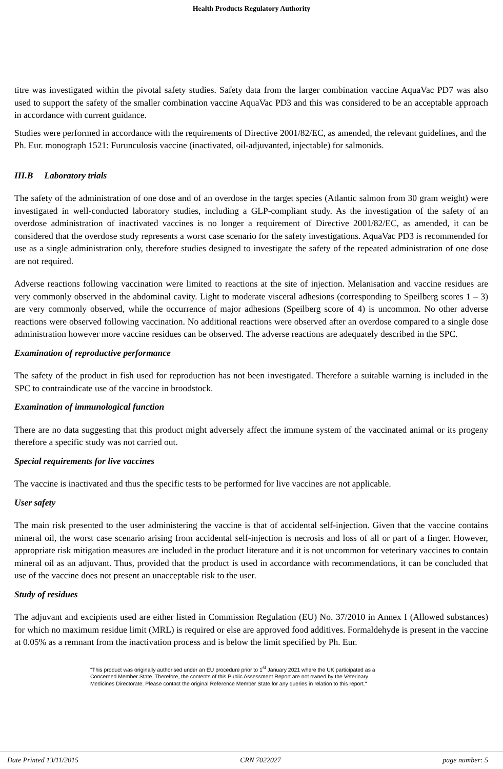Health Products Regulatory Authority
titre was investigated within the pivotal safety studies. Safety data from the larger combination vaccine AquaVac PD7 was also used to support the safety of the smaller combination vaccine AquaVac PD3 and this was considered to be an acceptable approach in accordance with current guidance.
Studies were performed in accordance with the requirements of Directive 2001/82/EC, as amended, the relevant guidelines, and the Ph. Eur. monograph 1521: Furunculosis vaccine (inactivated, oil-adjuvanted, injectable) for salmonids.
III.B Laboratory trials
The safety of the administration of one dose and of an overdose in the target species (Atlantic salmon from 30 gram weight) were investigated in well-conducted laboratory studies, including a GLP-compliant study. As the investigation of the safety of an overdose administration of inactivated vaccines is no longer a requirement of Directive 2001/82/EC, as amended, it can be considered that the overdose study represents a worst case scenario for the safety investigations. AquaVac PD3 is recommended for use as a single administration only, therefore studies designed to investigate the safety of the repeated administration of one dose are not required.
Adverse reactions following vaccination were limited to reactions at the site of injection. Melanisation and vaccine residues are very commonly observed in the abdominal cavity. Light to moderate visceral adhesions (corresponding to Speilberg scores 1 – 3) are very commonly observed, while the occurrence of major adhesions (Speilberg score of 4) is uncommon. No other adverse reactions were observed following vaccination. No additional reactions were observed after an overdose compared to a single dose administration however more vaccine residues can be observed. The adverse reactions are adequately described in the SPC.
Examination of reproductive performance
The safety of the product in fish used for reproduction has not been investigated. Therefore a suitable warning is included in the SPC to contraindicate use of the vaccine in broodstock.
Examination of immunological function
There are no data suggesting that this product might adversely affect the immune system of the vaccinated animal or its progeny therefore a specific study was not carried out.
Special requirements for live vaccines
The vaccine is inactivated and thus the specific tests to be performed for live vaccines are not applicable.
User safety
The main risk presented to the user administering the vaccine is that of accidental self-injection. Given that the vaccine contains mineral oil, the worst case scenario arising from accidental self-injection is necrosis and loss of all or part of a finger. However, appropriate risk mitigation measures are included in the product literature and it is not uncommon for veterinary vaccines to contain mineral oil as an adjuvant. Thus, provided that the product is used in accordance with recommendations, it can be concluded that use of the vaccine does not present an unacceptable risk to the user.
Study of residues
The adjuvant and excipients used are either listed in Commission Regulation (EU) No. 37/2010 in Annex I (Allowed substances) for which no maximum residue limit (MRL) is required or else are approved food additives. Formaldehyde is present in the vaccine at 0.05% as a remnant from the inactivation process and is below the limit specified by Ph. Eur.
"This product was originally authorised under an EU procedure prior to 1<sup>st</sup> January 2021 where the UK participated as a Concerned Member State. Therefore, the contents of this Public Assessment Report are not owned by the Veterinary Medicines Directorate. Please contact the original Reference Member State for any queries in relation to this report."
Date Printed 13/11/2015 CRN 7022027 page number: 5